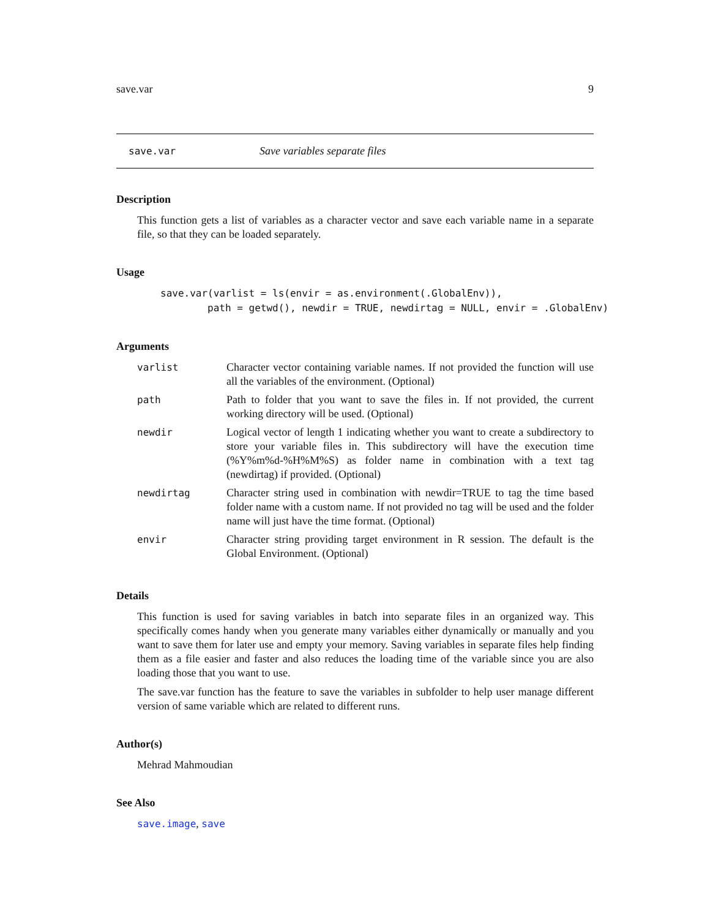save.var 9
save.var Save variables separate files
Description
This function gets a list of variables as a character vector and save each variable name in a separate file, so that they can be loaded separately.
Usage
save.var(varlist = ls(envir = as.environment(.GlobalEnv)),
        path = getwd(), newdir = TRUE, newdirtag = NULL, envir = .GlobalEnv)
Arguments
| varlist | Character vector containing variable names. If not provided the function will use all the variables of the environment. (Optional) |
| path | Path to folder that you want to save the files in. If not provided, the current working directory will be used. (Optional) |
| newdir | Logical vector of length 1 indicating whether you want to create a subdirectory to store your variable files in. This subdirectory will have the execution time (%Y%m%d-%H%M%S) as folder name in combination with a text tag (newdirtag) if provided. (Optional) |
| newdirtag | Character string used in combination with newdir=TRUE to tag the time based folder name with a custom name. If not provided no tag will be used and the folder name will just have the time format. (Optional) |
| envir | Character string providing target environment in R session. The default is the Global Environment. (Optional) |
Details
This function is used for saving variables in batch into separate files in an organized way. This specifically comes handy when you generate many variables either dynamically or manually and you want to save them for later use and empty your memory. Saving variables in separate files help finding them as a file easier and faster and also reduces the loading time of the variable since you are also loading those that you want to use.
The save.var function has the feature to save the variables in subfolder to help user manage different version of same variable which are related to different runs.
Author(s)
Mehrad Mahmoudian
See Also
save.image, save